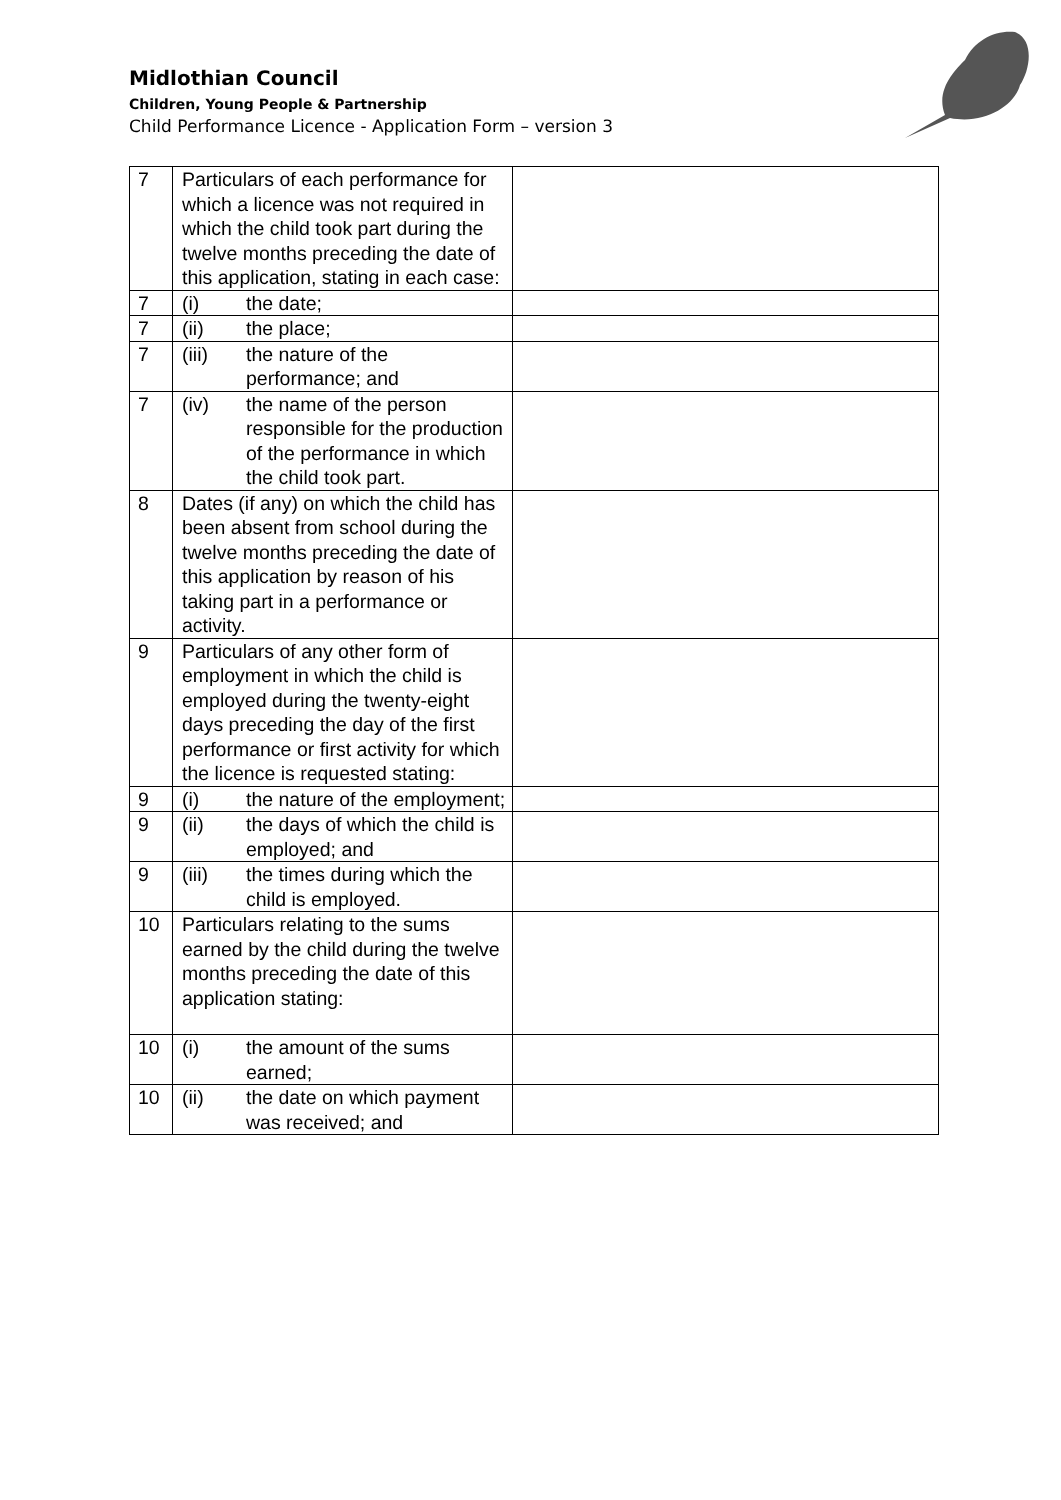Midlothian Council
Children, Young People & Partnership
Child Performance Licence - Application Form – version 3
| 7 | Particulars of each performance for which a licence was not required in which the child took part during the twelve months preceding the date of this application, stating in each case: | |
| 7 | (i) the date; | |
| 7 | (ii) the place; | |
| 7 | (iii) the nature of the performance; and | |
| 7 | (iv) the name of the person responsible for the production of the performance in which the child took part. | |
| 8 | Dates (if any) on which the child has been absent from school during the twelve months preceding the date of this application by reason of his taking part in a performance or activity. | |
| 9 | Particulars of any other form of employment in which the child is employed during the twenty-eight days preceding the day of the first performance or first activity for which the licence is requested stating: | |
| 9 | (i) the nature of the employment; | |
| 9 | (ii) the days of which the child is employed; and | |
| 9 | (iii) the times during which the child is employed. | |
| 10 | Particulars relating to the sums earned by the child during the twelve months preceding the date of this application stating: | |
| 10 | (i) the amount of the sums earned; | |
| 10 | (ii) the date on which payment was received; and | |